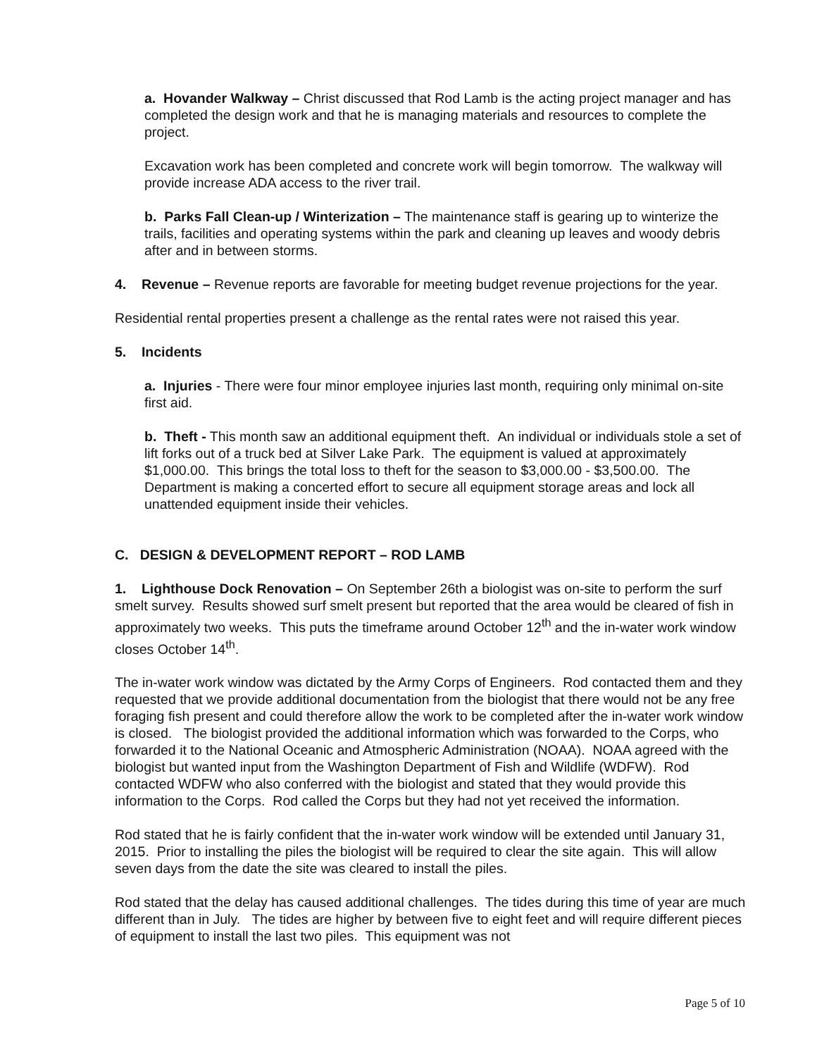a. Hovander Walkway – Christ discussed that Rod Lamb is the acting project manager and has completed the design work and that he is managing materials and resources to complete the project.
Excavation work has been completed and concrete work will begin tomorrow. The walkway will provide increase ADA access to the river trail.
b. Parks Fall Clean-up / Winterization – The maintenance staff is gearing up to winterize the trails, facilities and operating systems within the park and cleaning up leaves and woody debris after and in between storms.
4. Revenue – Revenue reports are favorable for meeting budget revenue projections for the year.
Residential rental properties present a challenge as the rental rates were not raised this year.
5. Incidents
a. Injuries - There were four minor employee injuries last month, requiring only minimal on-site first aid.
b. Theft - This month saw an additional equipment theft. An individual or individuals stole a set of lift forks out of a truck bed at Silver Lake Park. The equipment is valued at approximately $1,000.00. This brings the total loss to theft for the season to $3,000.00 - $3,500.00. The Department is making a concerted effort to secure all equipment storage areas and lock all unattended equipment inside their vehicles.
C. DESIGN & DEVELOPMENT REPORT – ROD LAMB
1. Lighthouse Dock Renovation – On September 26th a biologist was on-site to perform the surf smelt survey. Results showed surf smelt present but reported that the area would be cleared of fish in approximately two weeks. This puts the timeframe around October 12<sup>th</sup> and the in-water work window closes October 14<sup>th</sup>.
The in-water work window was dictated by the Army Corps of Engineers. Rod contacted them and they requested that we provide additional documentation from the biologist that there would not be any free foraging fish present and could therefore allow the work to be completed after the in-water work window is closed. The biologist provided the additional information which was forwarded to the Corps, who forwarded it to the National Oceanic and Atmospheric Administration (NOAA). NOAA agreed with the biologist but wanted input from the Washington Department of Fish and Wildlife (WDFW). Rod contacted WDFW who also conferred with the biologist and stated that they would provide this information to the Corps. Rod called the Corps but they had not yet received the information.
Rod stated that he is fairly confident that the in-water work window will be extended until January 31, 2015. Prior to installing the piles the biologist will be required to clear the site again. This will allow seven days from the date the site was cleared to install the piles.
Rod stated that the delay has caused additional challenges. The tides during this time of year are much different than in July. The tides are higher by between five to eight feet and will require different pieces of equipment to install the last two piles. This equipment was not
Page 5 of 10